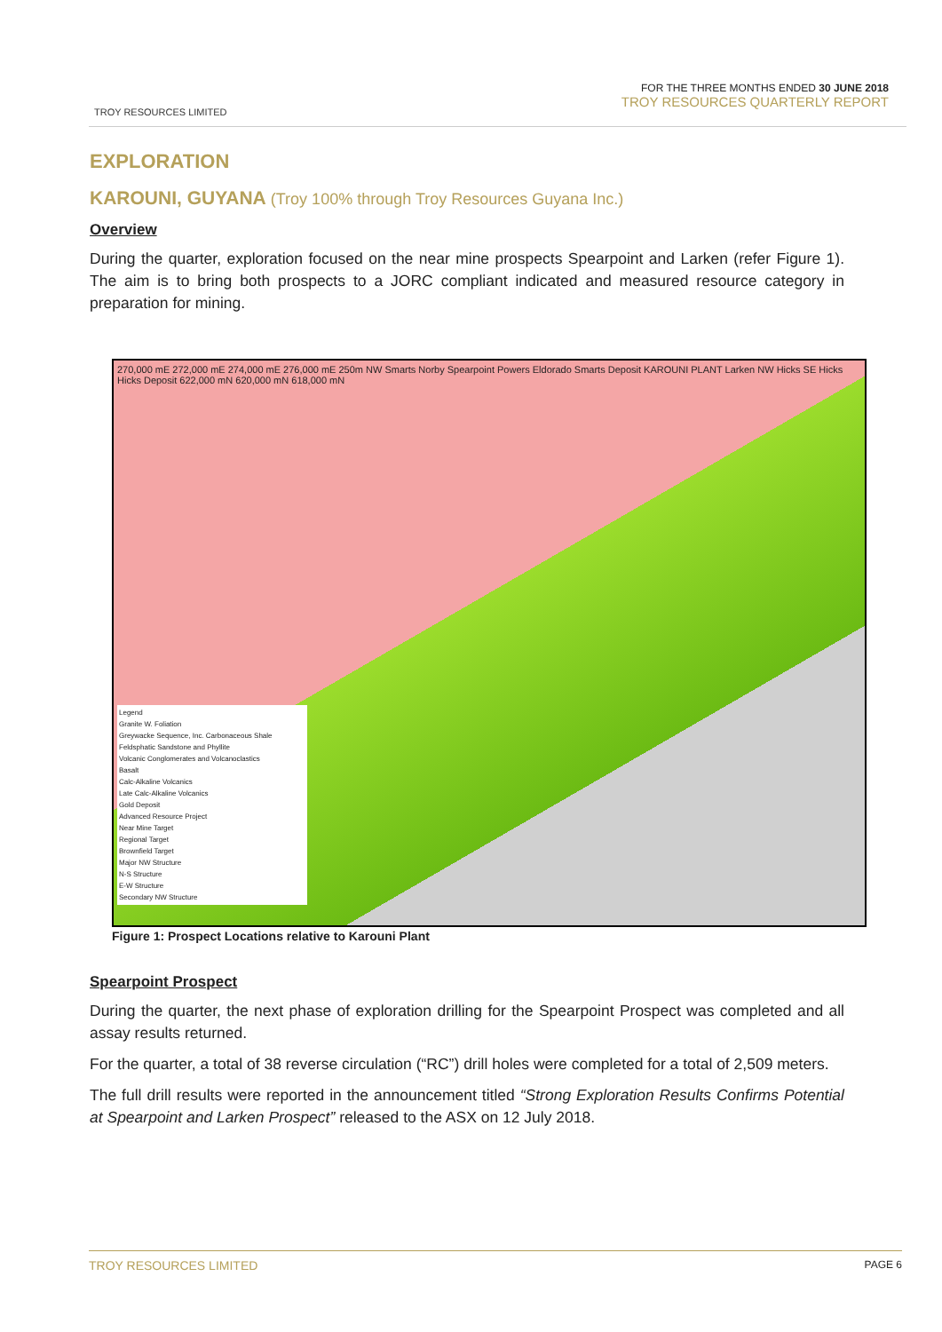TROY RESOURCES LIMITED
FOR THE THREE MONTHS ENDED 30 JUNE 2018
TROY RESOURCES QUARTERLY REPORT
EXPLORATION
KAROUNI, GUYANA (Troy 100% through Troy Resources Guyana Inc.)
Overview
During the quarter, exploration focused on the near mine prospects Spearpoint and Larken (refer Figure 1). The aim is to bring both prospects to a JORC compliant indicated and measured resource category in preparation for mining.
270,000 mE 272,000 mE 274,000 mE 276,000 mE 250m NW Smarts Norby Spearpoint Powers Eldorado Smarts Deposit KAROUNI PLANT Larken NW Hicks SE Hicks Hicks Deposit 622,000 mN 620,000 mN 618,000 mN
Legend
Granite W. Foliation
Greywacke Sequence, Inc. Carbonaceous Shale
Feldsphatic Sandstone and Phyllite
Volcanic Conglomerates and Volcanoclastics
Basalt
Calc-Alkaline Volcanics
Late Calc-Alkaline Volcanics
Gold Deposit
Advanced Resource Project
Near Mine Target
Regional Target
Brownfield Target
Major NW Structure
N-S Structure
E-W Structure
Secondary NW Structure
Figure 1: Prospect Locations relative to Karouni Plant
Spearpoint Prospect
During the quarter, the next phase of exploration drilling for the Spearpoint Prospect was completed and all assay results returned.
For the quarter, a total of 38 reverse circulation (“RC”) drill holes were completed for a total of 2,509 meters.
The full drill results were reported in the announcement titled “Strong Exploration Results Confirms Potential at Spearpoint and Larken Prospect” released to the ASX on 12 July 2018.
TROY RESOURCES LIMITED PAGE 6